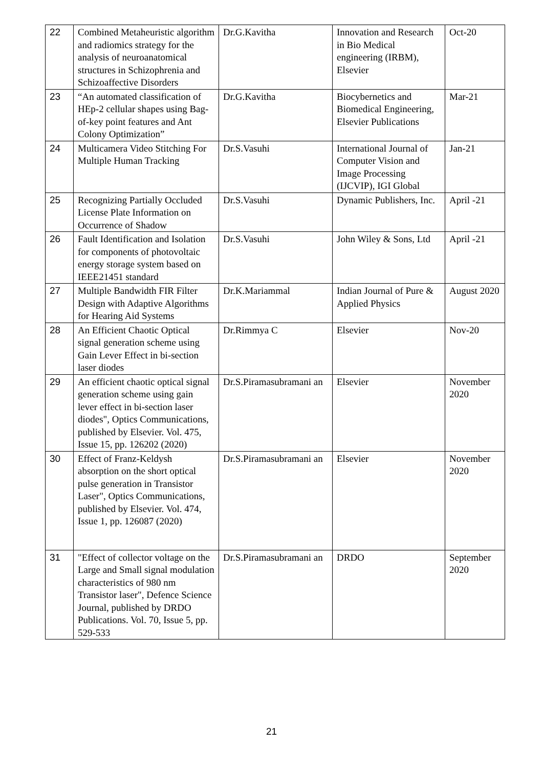| 22 | Combined Metaheuristic algorithm and radiomics strategy for the analysis of neuroanatomical structures in Schizophrenia and Schizoaffective Disorders | Dr.G.Kavitha | Innovation and Research in Bio Medical engineering (IRBM), Elsevier | Oct-20 |
| 23 | “An automated classification of HEp-2 cellular shapes using Bag-of-key point features and Ant Colony Optimization” | Dr.G.Kavitha | Biocybernetics and Biomedical Engineering, Elsevier Publications | Mar-21 |
| 24 | Multicamera Video Stitching For Multiple Human Tracking | Dr.S.Vasuhi | International Journal of Computer Vision and Image Processing (IJCVIP), IGI Global | Jan-21 |
| 25 | Recognizing Partially Occluded License Plate Information on Occurrence of Shadow | Dr.S.Vasuhi | Dynamic Publishers, Inc. | April -21 |
| 26 | Fault Identification and Isolation for components of photovoltaic energy storage system based on IEEE21451 standard | Dr.S.Vasuhi | John Wiley & Sons, Ltd | April -21 |
| 27 | Multiple Bandwidth FIR Filter Design with Adaptive Algorithms for Hearing Aid Systems | Dr.K.Mariammal | Indian Journal of Pure & Applied Physics | August 2020 |
| 28 | An Efficient Chaotic Optical signal generation scheme using Gain Lever Effect in bi-section laser diodes | Dr.Rimmya C | Elsevier | Nov-20 |
| 29 | An efficient chaotic optical signal generation scheme using gain lever effect in bi-section laser diodes", Optics Communications, published by Elsevier. Vol. 475, Issue 15, pp. 126202 (2020) | Dr.S.Piramasubramani an | Elsevier | November 2020 |
| 30 | Effect of Franz-Keldysh absorption on the short optical pulse generation in Transistor Laser", Optics Communications, published by Elsevier. Vol. 474, Issue 1, pp. 126087 (2020) | Dr.S.Piramasubramani an | Elsevier | November 2020 |
| 31 | "Effect of collector voltage on the Large and Small signal modulation characteristics of 980 nm Transistor laser", Defence Science Journal, published by DRDO Publications. Vol. 70, Issue 5, pp. 529-533 | Dr.S.Piramasubramani an | DRDO | September 2020 |
21